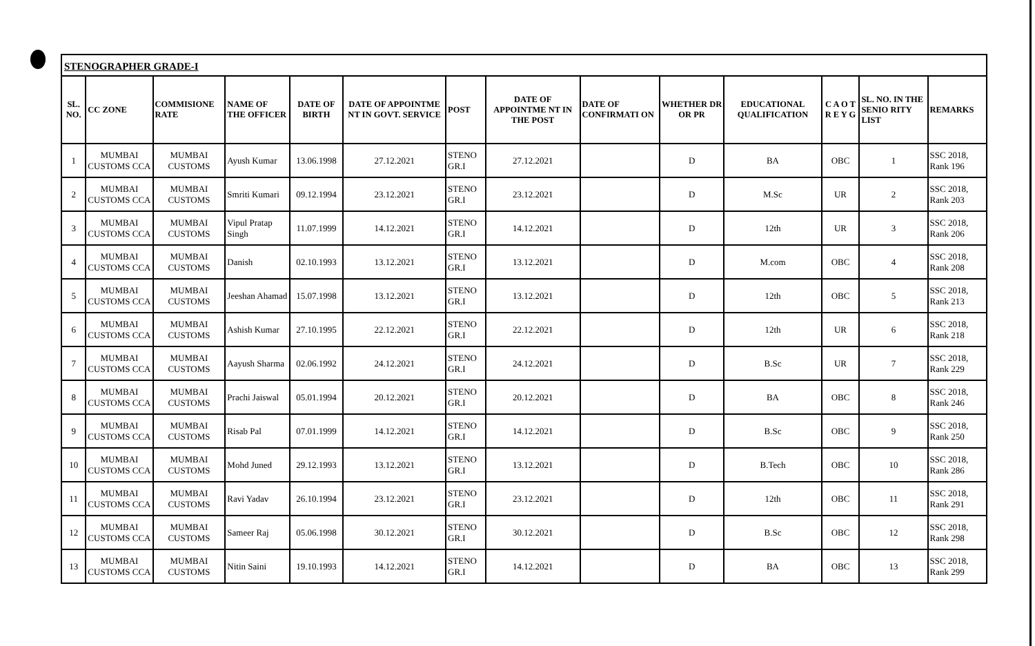STENOGRAPHER GRADE-I
| SL. NO. | CC ZONE | COMMISIONE RATE | NAME OF THE OFFICER | DATE OF BIRTH | DATE OF APPOINTME NT IN GOVT. SERVICE | POST | DATE OF APPOINTME NT IN THE POST | DATE OF CONFIRMATI ON | WHETHER DR OR PR | EDUCATIONAL QUALIFICATION | C A O T R E Y G | SL. NO. IN THE SENIO RITY LIST | REMARKS |
| --- | --- | --- | --- | --- | --- | --- | --- | --- | --- | --- | --- | --- | --- |
| 1 | MUMBAI CUSTOMS CCA | MUMBAI CUSTOMS | Ayush Kumar | 13.06.1998 | 27.12.2021 | STENO GR.I | 27.12.2021 | | D | BA | OBC | 1 | SSC 2018, Rank 196 |
| 2 | MUMBAI CUSTOMS CCA | MUMBAI CUSTOMS | Smriti Kumari | 09.12.1994 | 23.12.2021 | STENO GR.I | 23.12.2021 | | D | M.Sc | UR | 2 | SSC 2018, Rank 203 |
| 3 | MUMBAI CUSTOMS CCA | MUMBAI CUSTOMS | Vipul Pratap Singh | 11.07.1999 | 14.12.2021 | STENO GR.I | 14.12.2021 | | D | 12th | UR | 3 | SSC 2018, Rank 206 |
| 4 | MUMBAI CUSTOMS CCA | MUMBAI CUSTOMS | Danish | 02.10.1993 | 13.12.2021 | STENO GR.I | 13.12.2021 | | D | M.com | OBC | 4 | SSC 2018, Rank 208 |
| 5 | MUMBAI CUSTOMS CCA | MUMBAI CUSTOMS | Jeeshan Ahamad | 15.07.1998 | 13.12.2021 | STENO GR.I | 13.12.2021 | | D | 12th | OBC | 5 | SSC 2018, Rank 213 |
| 6 | MUMBAI CUSTOMS CCA | MUMBAI CUSTOMS | Ashish Kumar | 27.10.1995 | 22.12.2021 | STENO GR.I | 22.12.2021 | | D | 12th | UR | 6 | SSC 2018, Rank 218 |
| 7 | MUMBAI CUSTOMS CCA | MUMBAI CUSTOMS | Aayush Sharma | 02.06.1992 | 24.12.2021 | STENO GR.I | 24.12.2021 | | D | B.Sc | UR | 7 | SSC 2018, Rank 229 |
| 8 | MUMBAI CUSTOMS CCA | MUMBAI CUSTOMS | Prachi Jaiswal | 05.01.1994 | 20.12.2021 | STENO GR.I | 20.12.2021 | | D | BA | OBC | 8 | SSC 2018, Rank 246 |
| 9 | MUMBAI CUSTOMS CCA | MUMBAI CUSTOMS | Risab Pal | 07.01.1999 | 14.12.2021 | STENO GR.I | 14.12.2021 | | D | B.Sc | OBC | 9 | SSC 2018, Rank 250 |
| 10 | MUMBAI CUSTOMS CCA | MUMBAI CUSTOMS | Mohd Juned | 29.12.1993 | 13.12.2021 | STENO GR.I | 13.12.2021 | | D | B.Tech | OBC | 10 | SSC 2018, Rank 286 |
| 11 | MUMBAI CUSTOMS CCA | MUMBAI CUSTOMS | Ravi Yadav | 26.10.1994 | 23.12.2021 | STENO GR.I | 23.12.2021 | | D | 12th | OBC | 11 | SSC 2018, Rank 291 |
| 12 | MUMBAI CUSTOMS CCA | MUMBAI CUSTOMS | Sameer Raj | 05.06.1998 | 30.12.2021 | STENO GR.I | 30.12.2021 | | D | B.Sc | OBC | 12 | SSC 2018, Rank 298 |
| 13 | MUMBAI CUSTOMS CCA | MUMBAI CUSTOMS | Nitin Saini | 19.10.1993 | 14.12.2021 | STENO GR.I | 14.12.2021 | | D | BA | OBC | 13 | SSC 2018, Rank 299 |